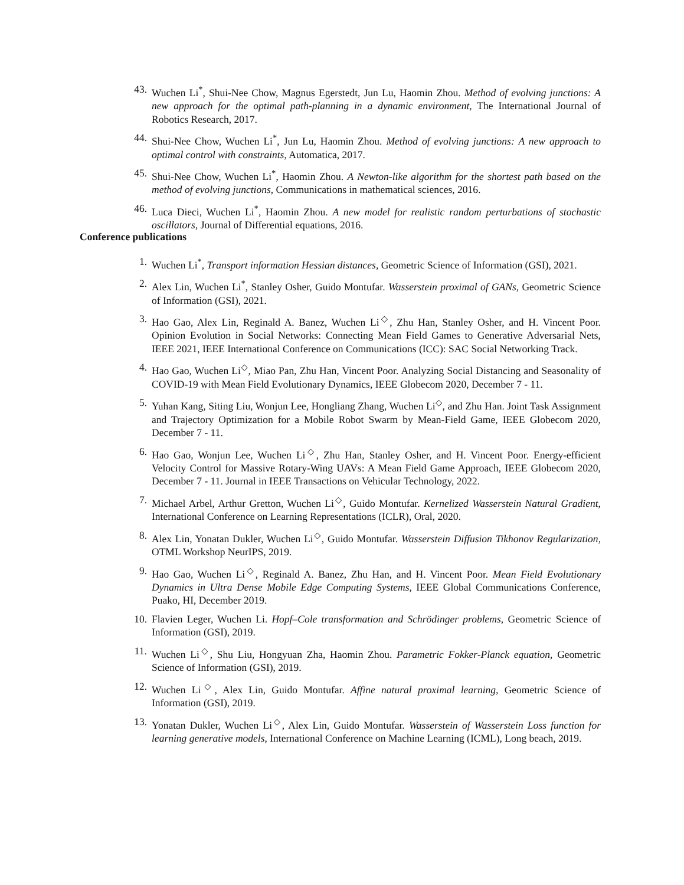43. Wuchen Li<sup>*</sup>, Shui-Nee Chow, Magnus Egerstedt, Jun Lu, Haomin Zhou. Method of evolving junctions: A new approach for the optimal path-planning in a dynamic environment, The International Journal of Robotics Research, 2017.
44. Shui-Nee Chow, Wuchen Li<sup>*</sup>, Jun Lu, Haomin Zhou. Method of evolving junctions: A new approach to optimal control with constraints, Automatica, 2017.
45. Shui-Nee Chow, Wuchen Li<sup>*</sup>, Haomin Zhou. A Newton-like algorithm for the shortest path based on the method of evolving junctions, Communications in mathematical sciences, 2016.
46. Luca Dieci, Wuchen Li<sup>*</sup>, Haomin Zhou. A new model for realistic random perturbations of stochastic oscillators, Journal of Differential equations, 2016.
Conference publications
1. Wuchen Li<sup>*</sup>, Transport information Hessian distances, Geometric Science of Information (GSI), 2021.
2. Alex Lin, Wuchen Li<sup>*</sup>, Stanley Osher, Guido Montufar. Wasserstein proximal of GANs, Geometric Science of Information (GSI), 2021.
3. Hao Gao, Alex Lin, Reginald A. Banez, Wuchen Li<sup>◇</sup>, Zhu Han, Stanley Osher, and H. Vincent Poor. Opinion Evolution in Social Networks: Connecting Mean Field Games to Generative Adversarial Nets, IEEE 2021, IEEE International Conference on Communications (ICC): SAC Social Networking Track.
4. Hao Gao, Wuchen Li<sup>◇</sup>, Miao Pan, Zhu Han, Vincent Poor. Analyzing Social Distancing and Seasonality of COVID-19 with Mean Field Evolutionary Dynamics, IEEE Globecom 2020, December 7 - 11.
5. Yuhan Kang, Siting Liu, Wonjun Lee, Hongliang Zhang, Wuchen Li<sup>◇</sup>, and Zhu Han. Joint Task Assignment and Trajectory Optimization for a Mobile Robot Swarm by Mean-Field Game, IEEE Globecom 2020, December 7 - 11.
6. Hao Gao, Wonjun Lee, Wuchen Li<sup>◇</sup>, Zhu Han, Stanley Osher, and H. Vincent Poor. Energy-efficient Velocity Control for Massive Rotary-Wing UAVs: A Mean Field Game Approach, IEEE Globecom 2020, December 7 - 11. Journal in IEEE Transactions on Vehicular Technology, 2022.
7. Michael Arbel, Arthur Gretton, Wuchen Li<sup>◇</sup>, Guido Montufar. Kernelized Wasserstein Natural Gradient, International Conference on Learning Representations (ICLR), Oral, 2020.
8. Alex Lin, Yonatan Dukler, Wuchen Li<sup>◇</sup>, Guido Montufar. Wasserstein Diffusion Tikhonov Regularization, OTML Workshop NeurIPS, 2019.
9. Hao Gao, Wuchen Li<sup>◇</sup>, Reginald A. Banez, Zhu Han, and H. Vincent Poor. Mean Field Evolutionary Dynamics in Ultra Dense Mobile Edge Computing Systems, IEEE Global Communications Conference, Puako, HI, December 2019.
10. Flavien Leger, Wuchen Li. Hopf–Cole transformation and Schrödinger problems, Geometric Science of Information (GSI), 2019.
11. Wuchen Li<sup>◇</sup>, Shu Liu, Hongyuan Zha, Haomin Zhou. Parametric Fokker-Planck equation, Geometric Science of Information (GSI), 2019.
12. Wuchen Li<sup>◇</sup>, Alex Lin, Guido Montufar. Affine natural proximal learning, Geometric Science of Information (GSI), 2019.
13. Yonatan Dukler, Wuchen Li<sup>◇</sup>, Alex Lin, Guido Montufar. Wasserstein of Wasserstein Loss function for learning generative models, International Conference on Machine Learning (ICML), Long beach, 2019.